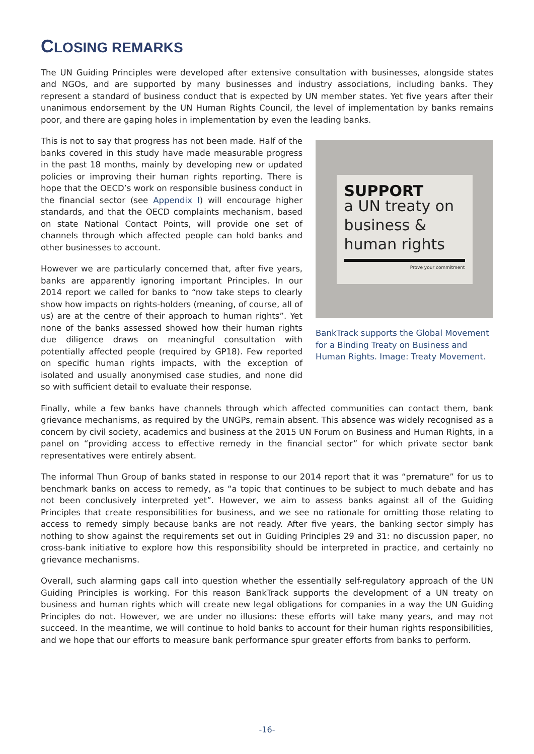CLOSING REMARKS
The UN Guiding Principles were developed after extensive consultation with businesses, alongside states and NGOs, and are supported by many businesses and industry associations, including banks. They represent a standard of business conduct that is expected by UN member states. Yet five years after their unanimous endorsement by the UN Human Rights Council, the level of implementation by banks remains poor, and there are gaping holes in implementation by even the leading banks.
This is not to say that progress has not been made. Half of the banks covered in this study have made measurable progress in the past 18 months, mainly by developing new or updated policies or improving their human rights reporting. There is hope that the OECD’s work on responsible business conduct in the financial sector (see Appendix I) will encourage higher standards, and that the OECD complaints mechanism, based on state National Contact Points, will provide one set of channels through which affected people can hold banks and other businesses to account.
However we are particularly concerned that, after five years, banks are apparently ignoring important Principles. In our 2014 report we called for banks to “now take steps to clearly show how impacts on rights-holders (meaning, of course, all of us) are at the centre of their approach to human rights”. Yet none of the banks assessed showed how their human rights due diligence draws on meaningful consultation with potentially affected people (required by GP18). Few reported on specific human rights impacts, with the exception of isolated and usually anonymised case studies, and none did so with sufficient detail to evaluate their response.
SUPPORT
a UN treaty on business & human rights
Prove your commitment
BankTrack supports the Global Movement for a Binding Treaty on Business and Human Rights. Image: Treaty Movement.
Finally, while a few banks have channels through which affected communities can contact them, bank grievance mechanisms, as required by the UNGPs, remain absent. This absence was widely recognised as a concern by civil society, academics and business at the 2015 UN Forum on Business and Human Rights, in a panel on “providing access to effective remedy in the financial sector” for which private sector bank representatives were entirely absent.
The informal Thun Group of banks stated in response to our 2014 report that it was “premature” for us to benchmark banks on access to remedy, as “a topic that continues to be subject to much debate and has not been conclusively interpreted yet”. However, we aim to assess banks against all of the Guiding Principles that create responsibilities for business, and we see no rationale for omitting those relating to access to remedy simply because banks are not ready. After five years, the banking sector simply has nothing to show against the requirements set out in Guiding Principles 29 and 31: no discussion paper, no cross-bank initiative to explore how this responsibility should be interpreted in practice, and certainly no grievance mechanisms.
Overall, such alarming gaps call into question whether the essentially self-regulatory approach of the UN Guiding Principles is working. For this reason BankTrack supports the development of a UN treaty on business and human rights which will create new legal obligations for companies in a way the UN Guiding Principles do not. However, we are under no illusions: these efforts will take many years, and may not succeed. In the meantime, we will continue to hold banks to account for their human rights responsibilities, and we hope that our efforts to measure bank performance spur greater efforts from banks to perform.
-16-